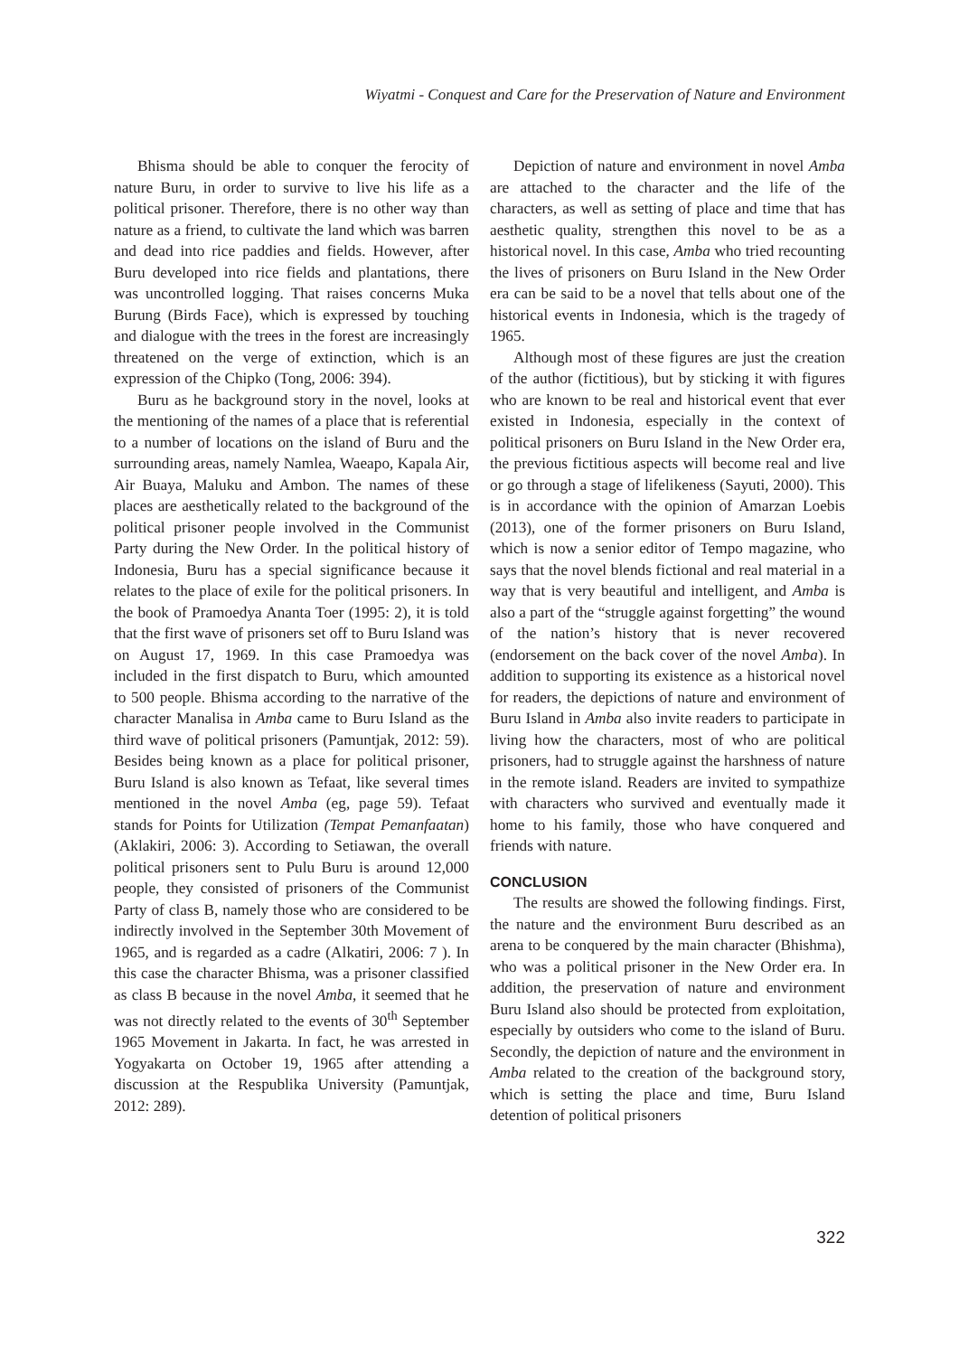Wiyatmi - Conquest and Care for the Preservation of Nature and Environment
Bhisma should be able to conquer the ferocity of nature Buru, in order to survive to live his life as a political prisoner. Therefore, there is no other way than nature as a friend, to cultivate the land which was barren and dead into rice paddies and fields. However, after Buru developed into rice fields and plantations, there was uncontrolled logging. That raises concerns Muka Burung (Birds Face), which is expressed by touching and dialogue with the trees in the forest are increasingly threatened on the verge of extinction, which is an expression of the Chipko (Tong, 2006: 394).
Buru as he background story in the novel, looks at the mentioning of the names of a place that is referential to a number of locations on the island of Buru and the surrounding areas, namely Namlea, Waeapo, Kapala Air, Air Buaya, Maluku and Ambon. The names of these places are aesthetically related to the background of the political prisoner people involved in the Communist Party during the New Order. In the political history of Indonesia, Buru has a special significance because it relates to the place of exile for the political prisoners. In the book of Pramoedya Ananta Toer (1995: 2), it is told that the first wave of prisoners set off to Buru Island was on August 17, 1969. In this case Pramoedya was included in the first dispatch to Buru, which amounted to 500 people. Bhisma according to the narrative of the character Manalisa in Amba came to Buru Island as the third wave of political prisoners (Pamuntjak, 2012: 59). Besides being known as a place for political prisoner, Buru Island is also known as Tefaat, like several times mentioned in the novel Amba (eg, page 59). Tefaat stands for Points for Utilization (Tempat Pemanfaatan) (Aklakiri, 2006: 3). According to Setiawan, the overall political prisoners sent to Pulu Buru is around 12,000 people, they consisted of prisoners of the Communist Party of class B, namely those who are considered to be indirectly involved in the September 30th Movement of 1965, and is regarded as a cadre (Alkatiri, 2006: 7 ). In this case the character Bhisma, was a prisoner classified as class B because in the novel Amba, it seemed that he was not directly related to the events of 30<sup>th</sup> September 1965 Movement in Jakarta. In fact, he was arrested in Yogyakarta on October 19, 1965 after attending a discussion at the Respublika University (Pamuntjak, 2012: 289).
Depiction of nature and environment in novel Amba are attached to the character and the life of the characters, as well as setting of place and time that has aesthetic quality, strengthen this novel to be as a historical novel. In this case, Amba who tried recounting the lives of prisoners on Buru Island in the New Order era can be said to be a novel that tells about one of the historical events in Indonesia, which is the tragedy of 1965.
Although most of these figures are just the creation of the author (fictitious), but by sticking it with figures who are known to be real and historical event that ever existed in Indonesia, especially in the context of political prisoners on Buru Island in the New Order era, the previous fictitious aspects will become real and live or go through a stage of lifelikeness (Sayuti, 2000). This is in accordance with the opinion of Amarzan Loebis (2013), one of the former prisoners on Buru Island, which is now a senior editor of Tempo magazine, who says that the novel blends fictional and real material in a way that is very beautiful and intelligent, and Amba is also a part of the “struggle against forgetting” the wound of the nation’s history that is never recovered (endorsement on the back cover of the novel Amba). In addition to supporting its existence as a historical novel for readers, the depictions of nature and environment of Buru Island in Amba also invite readers to participate in living how the characters, most of who are political prisoners, had to struggle against the harshness of nature in the remote island. Readers are invited to sympathize with characters who survived and eventually made it home to his family, those who have conquered and friends with nature.
CONCLUSION
The results are showed the following findings. First, the nature and the environment Buru described as an arena to be conquered by the main character (Bhishma), who was a political prisoner in the New Order era. In addition, the preservation of nature and environment Buru Island also should be protected from exploitation, especially by outsiders who come to the island of Buru. Secondly, the depiction of nature and the environment in Amba related to the creation of the background story, which is setting the place and time, Buru Island detention of political prisoners
322